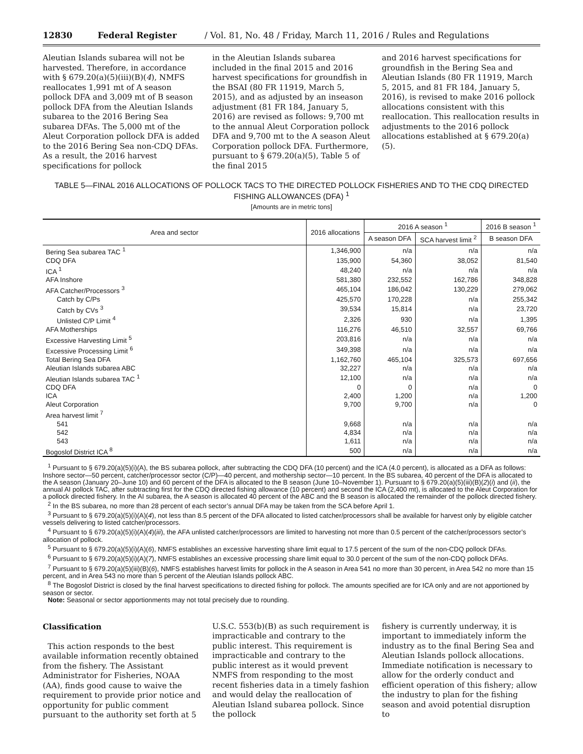12830 Federal Register / Vol. 81, No. 48 / Friday, March 11, 2016 / Rules and Regulations
Aleutian Islands subarea will not be harvested. Therefore, in accordance with § 679.20(a)(5)(iii)(B)(4), NMFS reallocates 1,991 mt of A season pollock DFA and 3,009 mt of B season pollock DFA from the Aleutian Islands subarea to the 2016 Bering Sea subarea DFAs. The 5,000 mt of the Aleut Corporation pollock DFA is added to the 2016 Bering Sea non-CDQ DFAs. As a result, the 2016 harvest specifications for pollock
in the Aleutian Islands subarea included in the final 2015 and 2016 harvest specifications for groundfish in the BSAI (80 FR 11919, March 5, 2015), and as adjusted by an inseason adjustment (81 FR 184, January 5, 2016) are revised as follows: 9,700 mt to the annual Aleut Corporation pollock DFA and 9,700 mt to the A season Aleut Corporation pollock DFA. Furthermore, pursuant to § 679.20(a)(5), Table 5 of the final 2015
and 2016 harvest specifications for groundfish in the Bering Sea and Aleutian Islands (80 FR 11919, March 5, 2015, and 81 FR 184, January 5, 2016), is revised to make 2016 pollock allocations consistent with this reallocation. This reallocation results in adjustments to the 2016 pollock allocations established at § 679.20(a)(5).
TABLE 5—FINAL 2016 ALLOCATIONS OF POLLOCK TACS TO THE DIRECTED POLLOCK FISHERIES AND TO THE CDQ DIRECTED FISHING ALLOWANCES (DFA) <sup>1</sup>
[Amounts are in metric tons]
| Area and sector | 2016 allocations | 2016 A season <sup>1</sup> | | 2016 B season <sup>1</sup> |
| --- | --- | --- | --- | --- |
| | | A season DFA | SCA harvest limit <sup>2</sup> | B season DFA |
| Bering Sea subarea TAC <sup>1</sup> | 1,346,900 | n/a | n/a | n/a |
| CDQ DFA | 135,900 | 54,360 | 38,052 | 81,540 |
| ICA <sup>1</sup> | 48,240 | n/a | n/a | n/a |
| AFA Inshore | 581,380 | 232,552 | 162,786 | 348,828 |
| AFA Catcher/Processors <sup>3</sup> | 465,104 | 186,042 | 130,229 | 279,062 |
| Catch by C/Ps | 425,570 | 170,228 | n/a | 255,342 |
| Catch by CVs <sup>3</sup> | 39,534 | 15,814 | n/a | 23,720 |
| Unlisted C/P Limit <sup>4</sup> | 2,326 | 930 | n/a | 1,395 |
| AFA Motherships | 116,276 | 46,510 | 32,557 | 69,766 |
| Excessive Harvesting Limit <sup>5</sup> | 203,816 | n/a | n/a | n/a |
| Excessive Processing Limit <sup>6</sup> | 349,398 | n/a | n/a | n/a |
| Total Bering Sea DFA | 1,162,760 | 465,104 | 325,573 | 697,656 |
| Aleutian Islands subarea ABC | 32,227 | n/a | n/a | n/a |
| Aleutian Islands subarea TAC <sup>1</sup> | 12,100 | n/a | n/a | n/a |
| CDQ DFA | 0 | 0 | n/a | 0 |
| ICA | 2,400 | 1,200 | n/a | 1,200 |
| Aleut Corporation | 9,700 | 9,700 | n/a | 0 |
| Area harvest limit <sup>7</sup> | | | | |
| 541 | 9,668 | n/a | n/a | n/a |
| 542 | 4,834 | n/a | n/a | n/a |
| 543 | 1,611 | n/a | n/a | n/a |
| Bogoslof District ICA <sup>8</sup> | 500 | n/a | n/a | n/a |
<sup>1</sup> Pursuant to § 679.20(a)(5)(i)(A), the BS subarea pollock, after subtracting the CDQ DFA (10 percent) and the ICA (4.0 percent), is allocated as a DFA as follows: Inshore sector—50 percent, catcher/processor sector (C/P)—40 percent, and mothership sector—10 percent. In the BS subarea, 40 percent of the DFA is allocated to the A season (January 20–June 10) and 60 percent of the DFA is allocated to the B season (June 10–November 1). Pursuant to § 679.20(a)(5)(iii)(B)(2)(i) and (ii), the annual AI pollock TAC, after subtracting first for the CDQ directed fishing allowance (10 percent) and second the ICA (2,400 mt), is allocated to the Aleut Corporation for a pollock directed fishery. In the AI subarea, the A season is allocated 40 percent of the ABC and the B season is allocated the remainder of the pollock directed fishery.
<sup>2</sup> In the BS subarea, no more than 28 percent of each sector’s annual DFA may be taken from the SCA before April 1.
<sup>3</sup> Pursuant to § 679.20(a)(5)(i)(A)(4), not less than 8.5 percent of the DFA allocated to listed catcher/processors shall be available for harvest only by eligible catcher vessels delivering to listed catcher/processors.
<sup>4</sup> Pursuant to § 679.20(a)(5)(i)(A)(4)(iii), the AFA unlisted catcher/processors are limited to harvesting not more than 0.5 percent of the catcher/processors sector’s allocation of pollock.
<sup>5</sup> Pursuant to § 679.20(a)(5)(i)(A)(6), NMFS establishes an excessive harvesting share limit equal to 17.5 percent of the sum of the non-CDQ pollock DFAs.
<sup>6</sup> Pursuant to § 679.20(a)(5)(i)(A)(7), NMFS establishes an excessive processing share limit equal to 30.0 percent of the sum of the non-CDQ pollock DFAs.
<sup>7</sup> Pursuant to § 679.20(a)(5)(iii)(B)(6), NMFS establishes harvest limits for pollock in the A season in Area 541 no more than 30 percent, in Area 542 no more than 15 percent, and in Area 543 no more than 5 percent of the Aleutian Islands pollock ABC.
<sup>8</sup> The Bogoslof District is closed by the final harvest specifications to directed fishing for pollock. The amounts specified are for ICA only and are not apportioned by season or sector.
Note: Seasonal or sector apportionments may not total precisely due to rounding.
Classification
This action responds to the best available information recently obtained from the fishery. The Assistant Administrator for Fisheries, NOAA (AA), finds good cause to waive the requirement to provide prior notice and opportunity for public comment pursuant to the authority set forth at 5
U.S.C. 553(b)(B) as such requirement is impracticable and contrary to the public interest. This requirement is impracticable and contrary to the public interest as it would prevent NMFS from responding to the most recent fisheries data in a timely fashion and would delay the reallocation of Aleutian Island subarea pollock. Since the pollock
fishery is currently underway, it is important to immediately inform the industry as to the final Bering Sea and Aleutian Islands pollock allocations. Immediate notification is necessary to allow for the orderly conduct and efficient operation of this fishery; allow the industry to plan for the fishing season and avoid potential disruption to